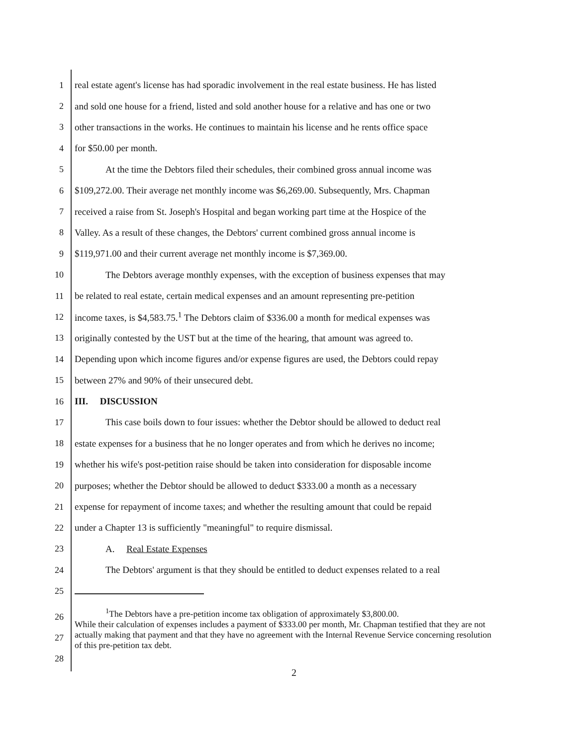1 real estate agent's license has had sporadic involvement in the real estate business. He has listed
2 and sold one house for a friend, listed and sold another house for a relative and has one or two
3 other transactions in the works. He continues to maintain his license and he rents office space
4 for $50.00 per month.
5 At the time the Debtors filed their schedules, their combined gross annual income was
6 $109,272.00. Their average net monthly income was $6,269.00. Subsequently, Mrs. Chapman
7 received a raise from St. Joseph's Hospital and began working part time at the Hospice of the
8 Valley. As a result of these changes, the Debtors' current combined gross annual income is
9 $119,971.00 and their current average net monthly income is $7,369.00.
10 The Debtors average monthly expenses, with the exception of business expenses that may
11 be related to real estate, certain medical expenses and an amount representing pre-petition
12 income taxes, is $4,583.75.<sup>1</sup> The Debtors claim of $336.00 a month for medical expenses was
13 originally contested by the UST but at the time of the hearing, that amount was agreed to.
14 Depending upon which income figures and/or expense figures are used, the Debtors could repay
15 between 27% and 90% of their unsecured debt.
16 III. DISCUSSION
17 This case boils down to four issues: whether the Debtor should be allowed to deduct real
18 estate expenses for a business that he no longer operates and from which he derives no income;
19 whether his wife's post-petition raise should be taken into consideration for disposable income
20 purposes; whether the Debtor should be allowed to deduct $333.00 a month as a necessary
21 expense for repayment of income taxes; and whether the resulting amount that could be repaid
22 under a Chapter 13 is sufficiently "meaningful" to require dismissal.
23 A. Real Estate Expenses
24 The Debtors' argument is that they should be entitled to deduct expenses related to a real
25
26
27
28<sup>1</sup>The Debtors have a pre-petition income tax obligation of approximately $3,800.00.
While their calculation of expenses includes a payment of $333.00 per month, Mr. Chapman testified that they are not actually making that payment and that they have no agreement with the Internal Revenue Service concerning resolution of this pre-petition tax debt.
2